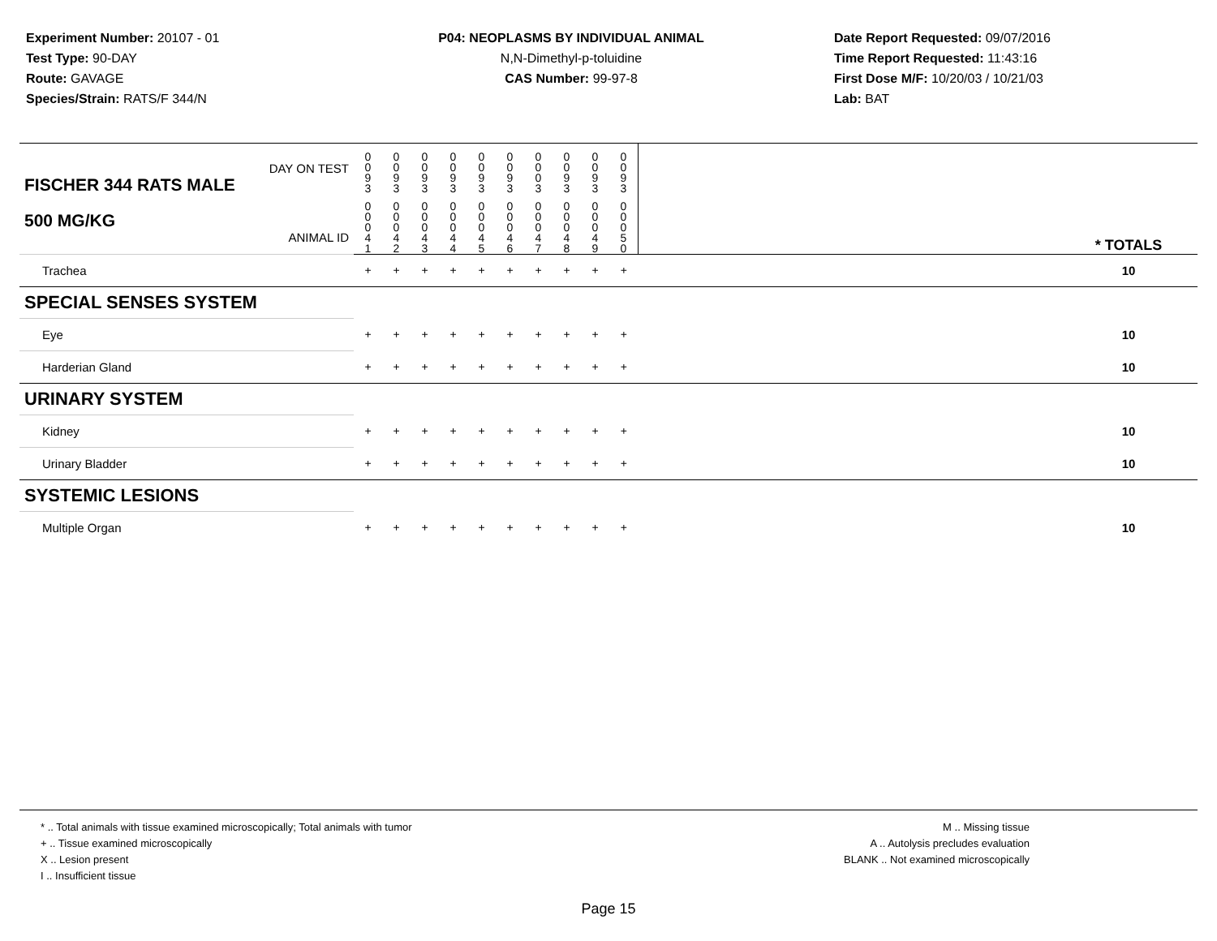Experiment Number: 20107 - 01
Test Type: 90-DAY
Route: GAVAGE
Species/Strain: RATS/F 344/N
P04: NEOPLASMS BY INDIVIDUAL ANIMAL
N,N-Dimethyl-p-toluidine
CAS Number: 99-97-8
Date Report Requested: 09/07/2016
Time Report Requested: 11:43:16
First Dose M/F: 10/20/03 / 10/21/03
Lab: BAT
| DAY ON TEST FISCHER 344 RATS MALE | 0 0 9 3 | 0 0 9 3 | 0 0 9 3 | 0 0 9 3 | 0 0 9 3 | 0 0 9 3 | 0 0 0 3 | 0 0 9 3 | 0 0 9 3 | 0 0 9 3 | | |
| 500 MG/KG ANIMAL ID | 0 0 0 4 1 | 0 0 0 4 2 | 0 0 0 4 3 | 0 0 0 4 4 | 0 0 0 4 5 | 0 0 0 4 6 | 0 0 0 4 7 | 0 0 0 4 8 | 0 0 0 4 9 | 0 0 0 5 0 | | * TOTALS |
| Trachea | + | + | + | + | + | + | + | + | + | + | | 10 |
| SPECIAL SENSES SYSTEM | | | | | | | | | | | | |
| Eye | + | + | + | + | + | + | + | + | + | + | | 10 |
| Harderian Gland | + | + | + | + | + | + | + | + | + | + | | 10 |
| URINARY SYSTEM | | | | | | | | | | | | |
| Kidney | + | + | + | + | + | + | + | + | + | + | | 10 |
| Urinary Bladder | + | + | + | + | + | + | + | + | + | + | | 10 |
| SYSTEMIC LESIONS | | | | | | | | | | | | |
| Multiple Organ | + | + | + | + | + | + | + | + | + | + | | 10 |
* .. Total animals with tissue examined microscopically; Total animals with tumor
+ .. Tissue examined microscopically
X .. Lesion present
I .. Insufficient tissue
M .. Missing tissue
A .. Autolysis precludes evaluation
BLANK .. Not examined microscopically
Page 15